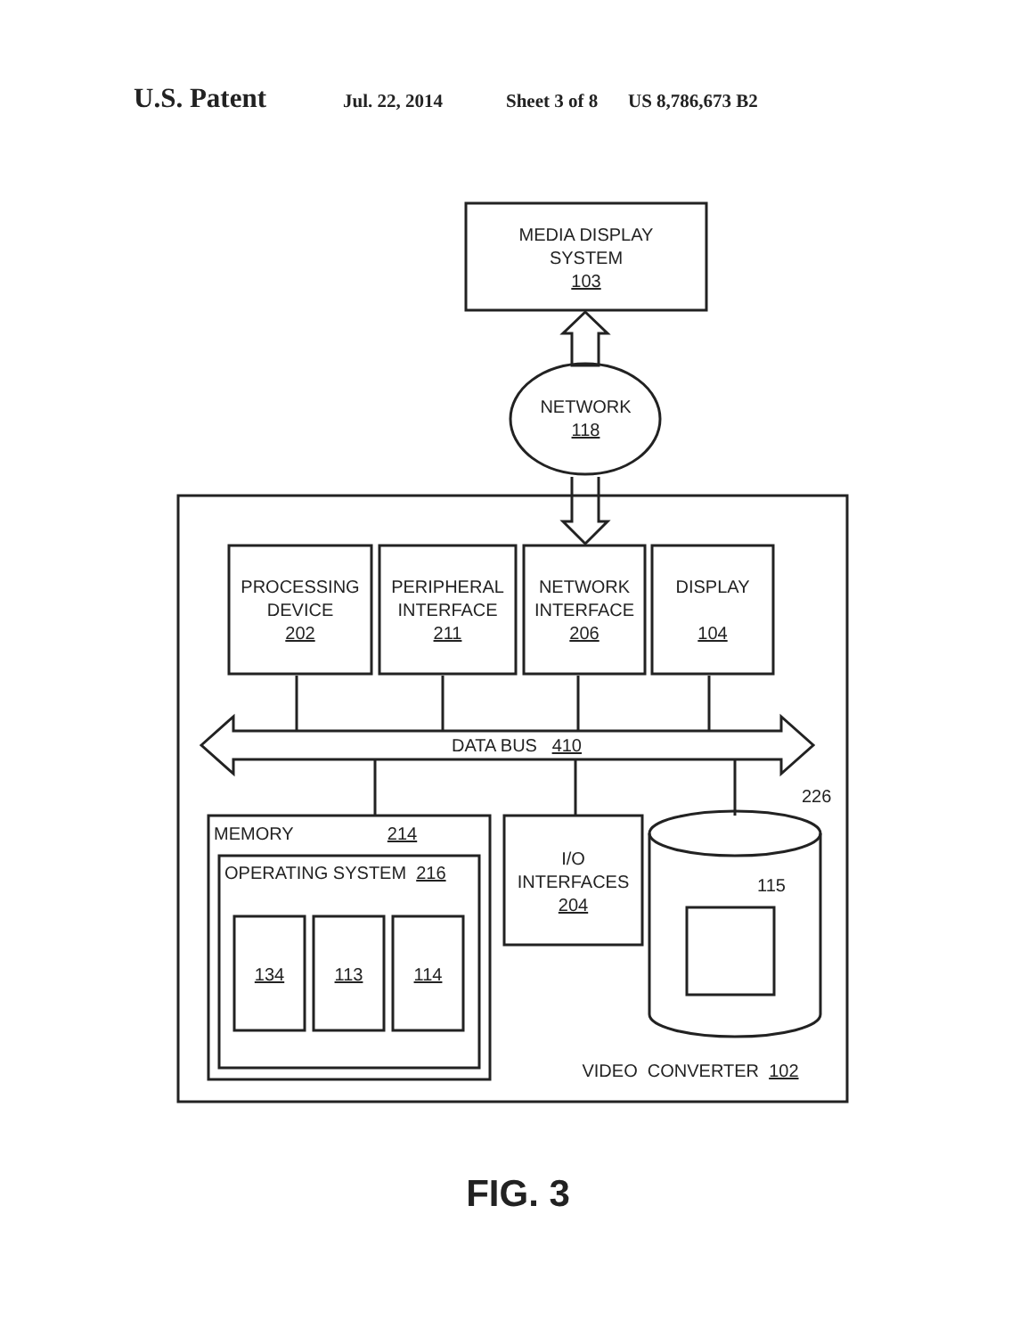U.S. Patent Jul. 22, 2014 Sheet 3 of 8 US 8,786,673 B2
MEDIA DISPLAY
SYSTEM
103
NETWORK
118
PROCESSING
DEVICE
202
PERIPHERAL
INTERFACE
211
NETWORK
INTERFACE
206
DISPLAY
104
DATA BUS 410
226
MEMORY 214
OPERATING SYSTEM 216
134 113 114
I/O
INTERFACES
204
115
VIDEO CONVERTER 102
FIG. 3